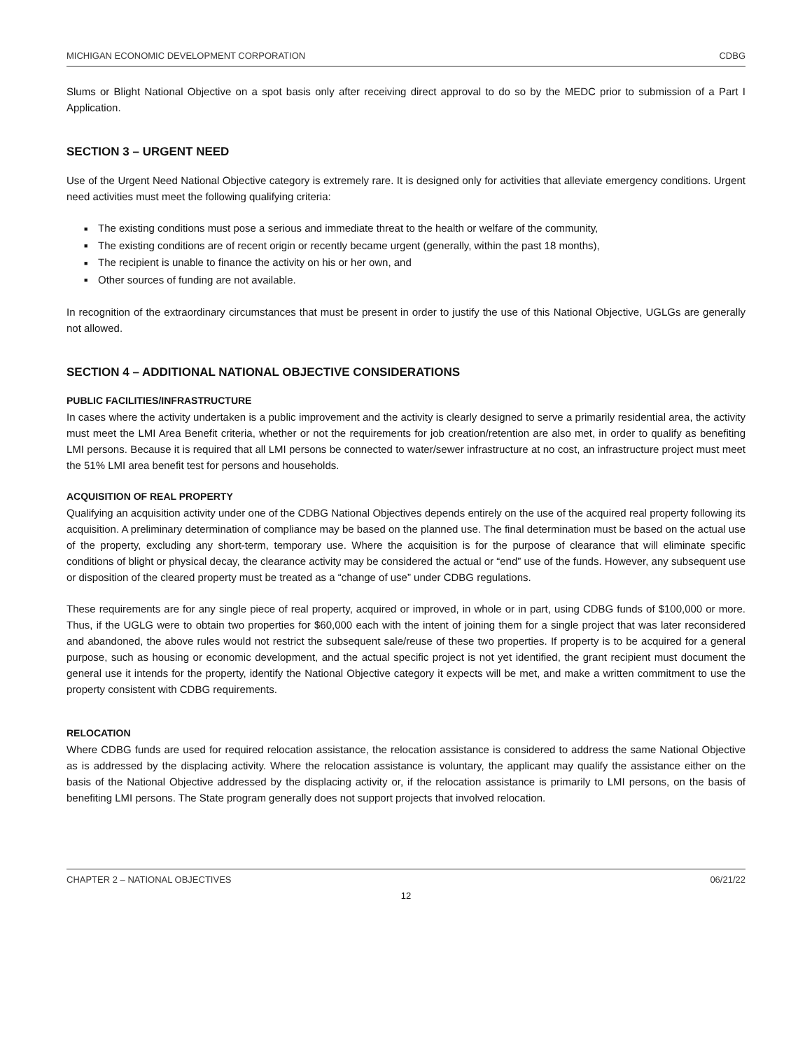MICHIGAN ECONOMIC DEVELOPMENT CORPORATION CDBG
Slums or Blight National Objective on a spot basis only after receiving direct approval to do so by the MEDC prior to submission of a Part I Application.
SECTION 3 – URGENT NEED
Use of the Urgent Need National Objective category is extremely rare. It is designed only for activities that alleviate emergency conditions. Urgent need activities must meet the following qualifying criteria:
■ The existing conditions must pose a serious and immediate threat to the health or welfare of the community,
■ The existing conditions are of recent origin or recently became urgent (generally, within the past 18 months),
■ The recipient is unable to finance the activity on his or her own, and
■ Other sources of funding are not available.
In recognition of the extraordinary circumstances that must be present in order to justify the use of this National Objective, UGLGs are generally not allowed.
SECTION 4 – ADDITIONAL NATIONAL OBJECTIVE CONSIDERATIONS
PUBLIC FACILITIES/INFRASTRUCTURE
In cases where the activity undertaken is a public improvement and the activity is clearly designed to serve a primarily residential area, the activity must meet the LMI Area Benefit criteria, whether or not the requirements for job creation/retention are also met, in order to qualify as benefiting LMI persons. Because it is required that all LMI persons be connected to water/sewer infrastructure at no cost, an infrastructure project must meet the 51% LMI area benefit test for persons and households.
ACQUISITION OF REAL PROPERTY
Qualifying an acquisition activity under one of the CDBG National Objectives depends entirely on the use of the acquired real property following its acquisition. A preliminary determination of compliance may be based on the planned use. The final determination must be based on the actual use of the property, excluding any short-term, temporary use. Where the acquisition is for the purpose of clearance that will eliminate specific conditions of blight or physical decay, the clearance activity may be considered the actual or “end” use of the funds. However, any subsequent use or disposition of the cleared property must be treated as a “change of use” under CDBG regulations.
These requirements are for any single piece of real property, acquired or improved, in whole or in part, using CDBG funds of $100,000 or more. Thus, if the UGLG were to obtain two properties for $60,000 each with the intent of joining them for a single project that was later reconsidered and abandoned, the above rules would not restrict the subsequent sale/reuse of these two properties. If property is to be acquired for a general purpose, such as housing or economic development, and the actual specific project is not yet identified, the grant recipient must document the general use it intends for the property, identify the National Objective category it expects will be met, and make a written commitment to use the property consistent with CDBG requirements.
RELOCATION
Where CDBG funds are used for required relocation assistance, the relocation assistance is considered to address the same National Objective as is addressed by the displacing activity. Where the relocation assistance is voluntary, the applicant may qualify the assistance either on the basis of the National Objective addressed by the displacing activity or, if the relocation assistance is primarily to LMI persons, on the basis of benefiting LMI persons. The State program generally does not support projects that involved relocation.
CHAPTER 2 – NATIONAL OBJECTIVES 06/21/22
12